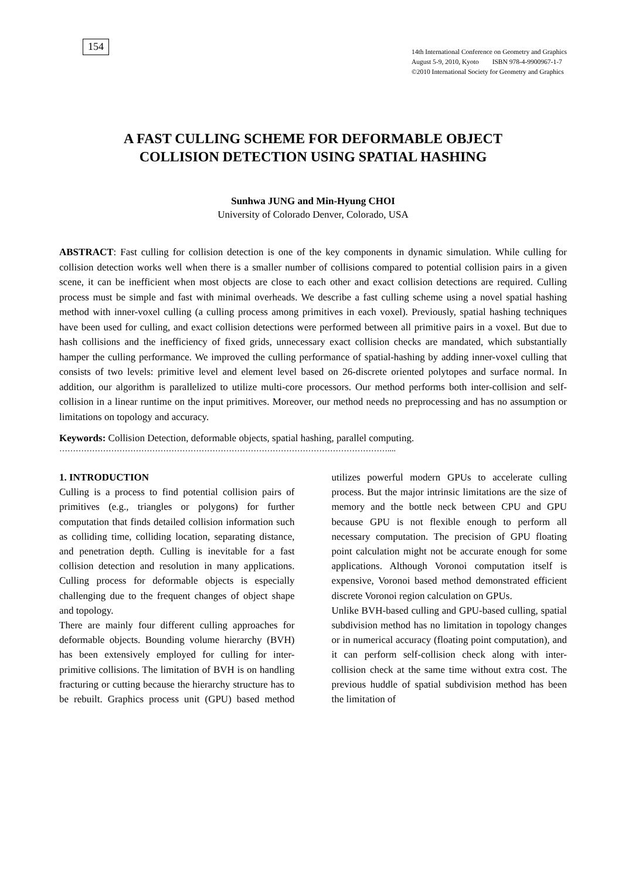154
14th International Conference on Geometry and Graphics
August 5-9, 2010, Kyoto ISBN 978-4-9900967-1-7
©2010 International Society for Geometry and Graphics
A FAST CULLING SCHEME FOR DEFORMABLE OBJECT
COLLISION DETECTION USING SPATIAL HASHING
Sunhwa JUNG and Min-Hyung CHOI
University of Colorado Denver, Colorado, USA
ABSTRACT: Fast culling for collision detection is one of the key components in dynamic simulation. While culling for collision detection works well when there is a smaller number of collisions compared to potential collision pairs in a given scene, it can be inefficient when most objects are close to each other and exact collision detections are required. Culling process must be simple and fast with minimal overheads. We describe a fast culling scheme using a novel spatial hashing method with inner-voxel culling (a culling process among primitives in each voxel). Previously, spatial hashing techniques have been used for culling, and exact collision detections were performed between all primitive pairs in a voxel. But due to hash collisions and the inefficiency of fixed grids, unnecessary exact collision checks are mandated, which substantially hamper the culling performance. We improved the culling performance of spatial-hashing by adding inner-voxel culling that consists of two levels: primitive level and element level based on 26-discrete oriented polytopes and surface normal. In addition, our algorithm is parallelized to utilize multi-core processors. Our method performs both inter-collision and self-collision in a linear runtime on the input primitives. Moreover, our method needs no preprocessing and has no assumption or limitations on topology and accuracy.
Keywords: Collision Detection, deformable objects, spatial hashing, parallel computing.
…………………………………………………………………………………………………………....
1. INTRODUCTION
Culling is a process to find potential collision pairs of primitives (e.g., triangles or polygons) for further computation that finds detailed collision information such as colliding time, colliding location, separating distance, and penetration depth. Culling is inevitable for a fast collision detection and resolution in many applications. Culling process for deformable objects is especially challenging due to the frequent changes of object shape and topology.
There are mainly four different culling approaches for deformable objects. Bounding volume hierarchy (BVH) has been extensively employed for culling for inter-primitive collisions. The limitation of BVH is on handling fracturing or cutting because the hierarchy structure has to be rebuilt. Graphics process unit (GPU) based method utilizes powerful modern GPUs to accelerate culling process. But the major intrinsic limitations are the size of memory and the bottle neck between CPU and GPU because GPU is not flexible enough to perform all necessary computation. The precision of GPU floating point calculation might not be accurate enough for some applications. Although Voronoi computation itself is expensive, Voronoi based method demonstrated efficient discrete Voronoi region calculation on GPUs.
Unlike BVH-based culling and GPU-based culling, spatial subdivision method has no limitation in topology changes or in numerical accuracy (floating point computation), and it can perform self-collision check along with inter-collision check at the same time without extra cost. The previous huddle of spatial subdivision method has been the limitation of